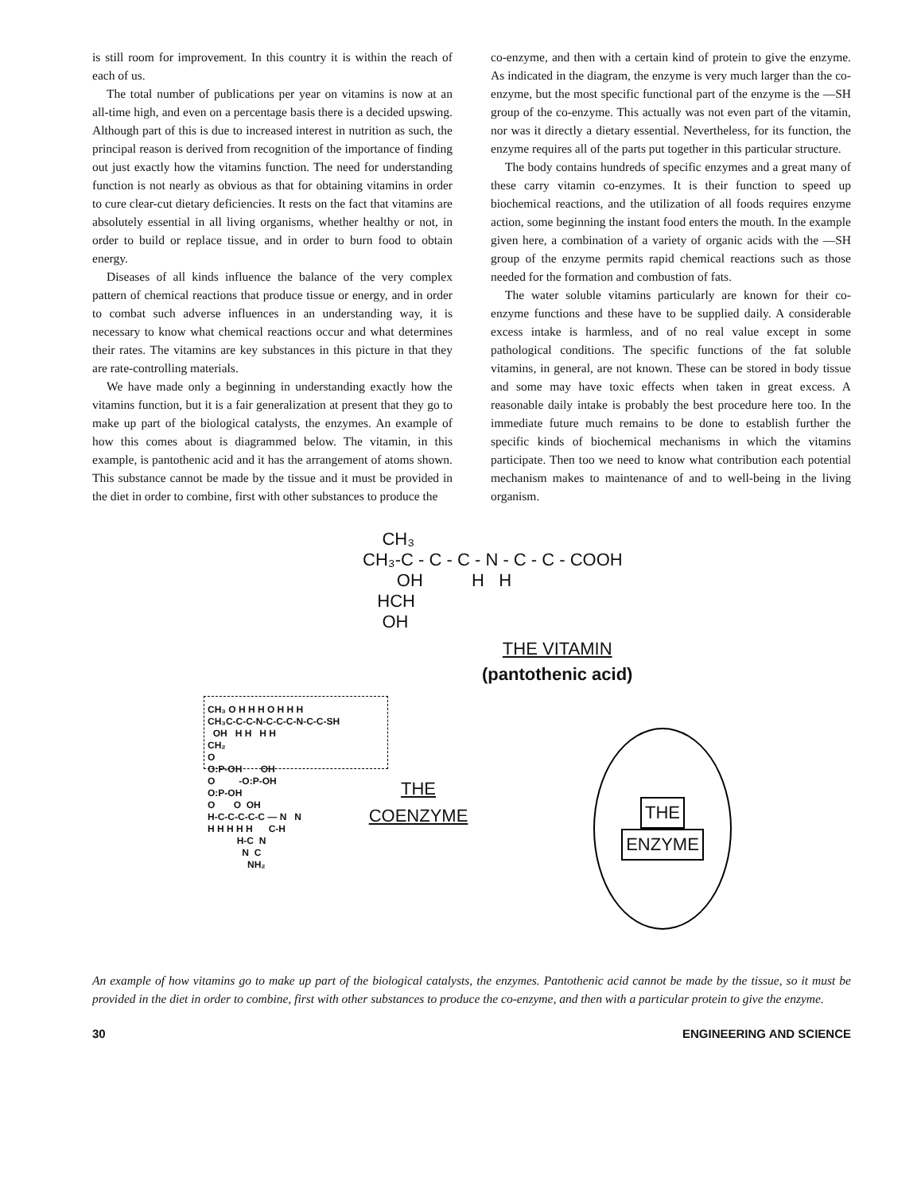is still room for improvement. In this country it is within the reach of each of us.
The total number of publications per year on vitamins is now at an all-time high, and even on a percentage basis there is a decided upswing. Although part of this is due to increased interest in nutrition as such, the principal reason is derived from recognition of the importance of finding out just exactly how the vitamins function. The need for understanding function is not nearly as obvious as that for obtaining vitamins in order to cure clear-cut dietary deficiencies. It rests on the fact that vitamins are absolutely essential in all living organisms, whether healthy or not, in order to build or replace tissue, and in order to burn food to obtain energy.
Diseases of all kinds influence the balance of the very complex pattern of chemical reactions that produce tissue or energy, and in order to combat such adverse influences in an understanding way, it is necessary to know what chemical reactions occur and what determines their rates. The vitamins are key substances in this picture in that they are rate-controlling materials.
We have made only a beginning in understanding exactly how the vitamins function, but it is a fair generalization at present that they go to make up part of the biological catalysts, the enzymes. An example of how this comes about is diagrammed below. The vitamin, in this example, is pantothenic acid and it has the arrangement of atoms shown. This substance cannot be made by the tissue and it must be provided in the diet in order to combine, first with other substances to produce the
co-enzyme, and then with a certain kind of protein to give the enzyme. As indicated in the diagram, the enzyme is very much larger than the co-enzyme, but the most specific functional part of the enzyme is the —SH group of the co-enzyme. This actually was not even part of the vitamin, nor was it directly a dietary essential. Nevertheless, for its function, the enzyme requires all of the parts put together in this particular structure.
The body contains hundreds of specific enzymes and a great many of these carry vitamin co-enzymes. It is their function to speed up biochemical reactions, and the utilization of all foods requires enzyme action, some beginning the instant food enters the mouth. In the example given here, a combination of a variety of organic acids with the —SH group of the enzyme permits rapid chemical reactions such as those needed for the formation and combustion of fats.
The water soluble vitamins particularly are known for their co-enzyme functions and these have to be supplied daily. A considerable excess intake is harmless, and of no real value except in some pathological conditions. The specific functions of the fat soluble vitamins, in general, are not known. These can be stored in body tissue and some may have toxic effects when taken in great excess. A reasonable daily intake is probably the best procedure here too. In the immediate future much remains to be done to establish further the specific kinds of biochemical mechanisms in which the vitamins participate. Then too we need to know what contribution each potential mechanism makes to maintenance of and to well-being in the living organism.
CH₃ CH₃-C - C - C - N - C - C - COOH OH H H HCH OH
THE VITAMIN
(pantothenic acid)
CH₃ O H H H O H H H CH₃C-C-C-N-C-C-C-N-C-C-SH OH H H H H CH₂ O O:P-OH OH O -O:P-OH O:P-OH O O OH H-C-C-C-C-C — N N H H H H H C-H H-C N N C NH₂
THE
COENZYME
THE
ENZYME
An example of how vitamins go to make up part of the biological catalysts, the enzymes. Pantothenic acid cannot be made by the tissue, so it must be provided in the diet in order to combine, first with other substances to produce the co-enzyme, and then with a particular protein to give the enzyme.
30 ENGINEERING AND SCIENCE